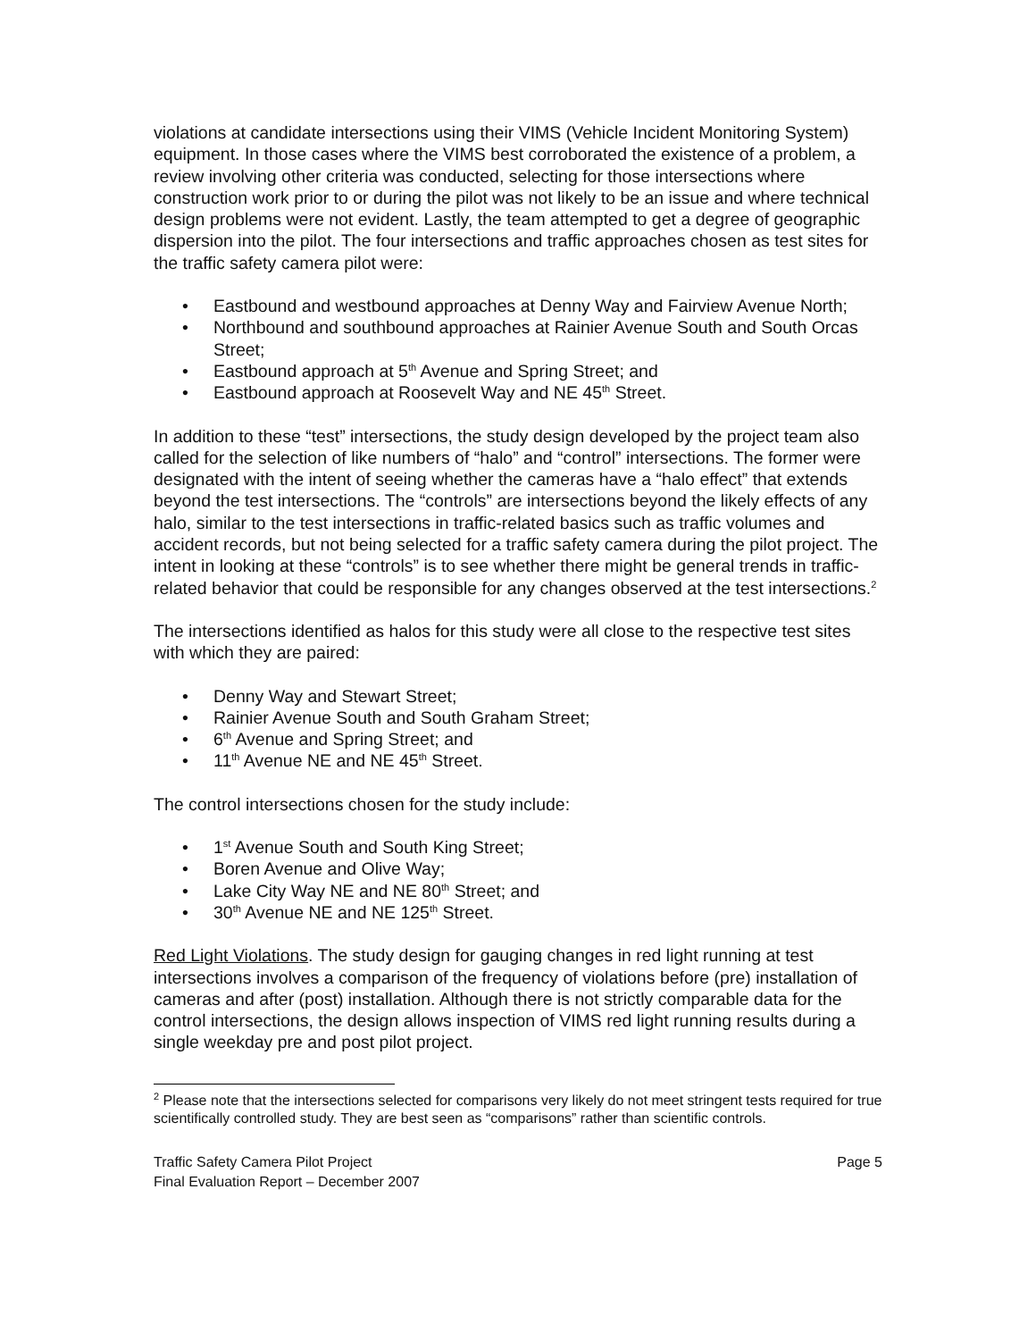violations at candidate intersections using their VIMS (Vehicle Incident Monitoring System) equipment. In those cases where the VIMS best corroborated the existence of a problem, a review involving other criteria was conducted, selecting for those intersections where construction work prior to or during the pilot was not likely to be an issue and where technical design problems were not evident. Lastly, the team attempted to get a degree of geographic dispersion into the pilot. The four intersections and traffic approaches chosen as test sites for the traffic safety camera pilot were:
• Eastbound and westbound approaches at Denny Way and Fairview Avenue North;
• Northbound and southbound approaches at Rainier Avenue South and South Orcas Street;
• Eastbound approach at 5<sup>th</sup> Avenue and Spring Street; and
• Eastbound approach at Roosevelt Way and NE 45<sup>th</sup> Street.
In addition to these “test” intersections, the study design developed by the project team also called for the selection of like numbers of “halo” and “control” intersections. The former were designated with the intent of seeing whether the cameras have a “halo effect” that extends beyond the test intersections. The “controls” are intersections beyond the likely effects of any halo, similar to the test intersections in traffic-related basics such as traffic volumes and accident records, but not being selected for a traffic safety camera during the pilot project. The intent in looking at these “controls” is to see whether there might be general trends in traffic-related behavior that could be responsible for any changes observed at the test intersections.<sup>2</sup>
The intersections identified as halos for this study were all close to the respective test sites with which they are paired:
• Denny Way and Stewart Street;
• Rainier Avenue South and South Graham Street;
• 6<sup>th</sup> Avenue and Spring Street; and
• 11<sup>th</sup> Avenue NE and NE 45<sup>th</sup> Street.
The control intersections chosen for the study include:
• 1<sup>st</sup> Avenue South and South King Street;
• Boren Avenue and Olive Way;
• Lake City Way NE and NE 80<sup>th</sup> Street; and
• 30<sup>th</sup> Avenue NE and NE 125<sup>th</sup> Street.
Red Light Violations. The study design for gauging changes in red light running at test intersections involves a comparison of the frequency of violations before (pre) installation of cameras and after (post) installation. Although there is not strictly comparable data for the control intersections, the design allows inspection of VIMS red light running results during a single weekday pre and post pilot project.
<sup>2</sup> Please note that the intersections selected for comparisons very likely do not meet stringent tests required for true scientifically controlled study. They are best seen as “comparisons” rather than scientific controls.
Traffic Safety Camera Pilot Project
Final Evaluation Report – December 2007
Page 5